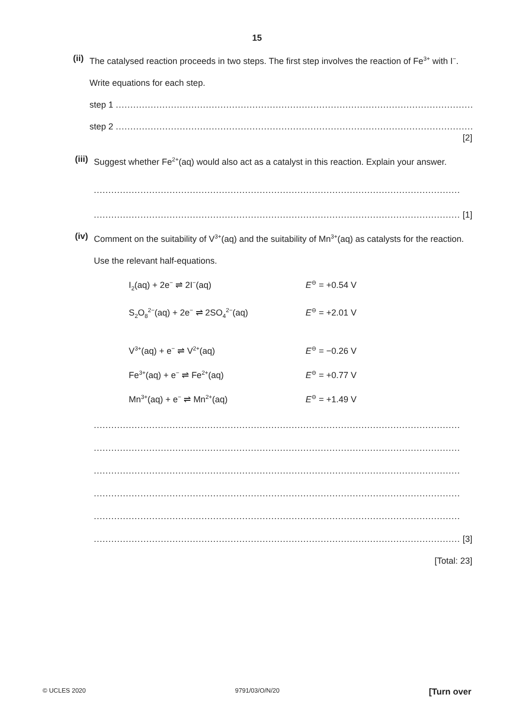15
(ii)
The catalysed reaction proceeds in two steps. The first step involves the reaction of Fe<sup>3+</sup> with I<sup>−</sup>.
Write equations for each step.
step 1 ..............................................................................................................................
step 2 ..............................................................................................................................
[2]
(iii)
Suggest whether Fe<sup>2+</sup>(aq) would also act as a catalyst in this reaction. Explain your answer.
..............................................................................................................................
.............................................................................................................................. [1]
(iv)
Comment on the suitability of V<sup>3+</sup>(aq) and the suitability of Mn<sup>3+</sup>(aq) as catalysts for the reaction.
Use the relevant half-equations.
I<sub>2</sub>(aq) + 2e<sup>−</sup> ⇌ 2I<sup>−</sup>(aq) E<sup>⊖</sup> = +0.54 V
S<sub>2</sub>O<sub>8</sub><sup>2−</sup>(aq) + 2e<sup>−</sup> ⇌ 2SO<sub>4</sub><sup>2−</sup>(aq) E<sup>⊖</sup> = +2.01 V
V<sup>3+</sup>(aq) + e<sup>−</sup> ⇌ V<sup>2+</sup>(aq) E<sup>⊖</sup> = −0.26 V
Fe<sup>3+</sup>(aq) + e<sup>−</sup> ⇌ Fe<sup>2+</sup>(aq) E<sup>⊖</sup> = +0.77 V
Mn<sup>3+</sup>(aq) + e<sup>−</sup> ⇌ Mn<sup>2+</sup>(aq) E<sup>⊖</sup> = +1.49 V
..............................................................................................................................
..............................................................................................................................
..............................................................................................................................
..............................................................................................................................
..............................................................................................................................
.............................................................................................................................. [3]
[Total: 23]
© UCLES 2020 9791/03/O/N/20 [Turn over